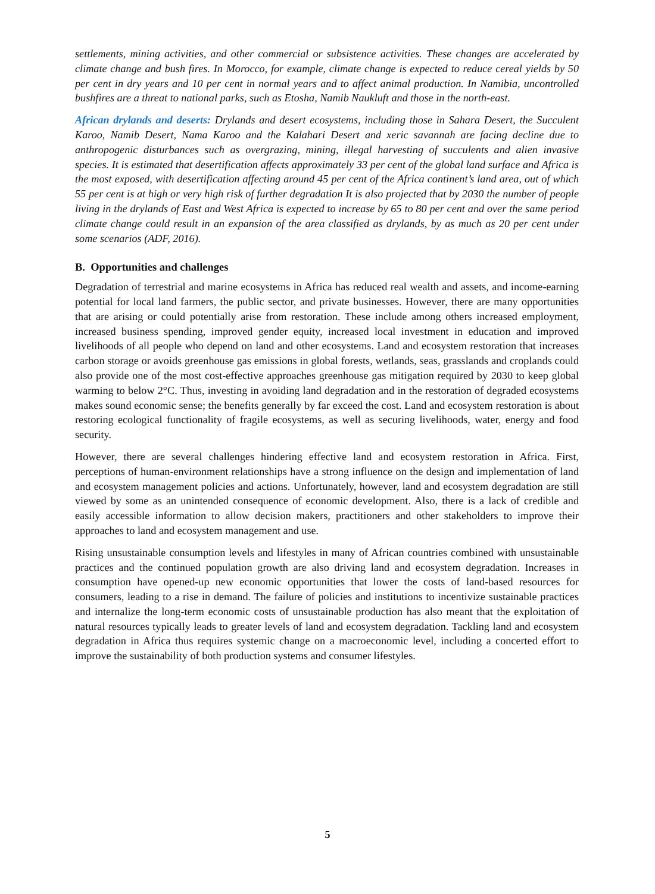settlements, mining activities, and other commercial or subsistence activities. These changes are accelerated by climate change and bush fires. In Morocco, for example, climate change is expected to reduce cereal yields by 50 per cent in dry years and 10 per cent in normal years and to affect animal production. In Namibia, uncontrolled bushfires are a threat to national parks, such as Etosha, Namib Naukluft and those in the north-east.
African drylands and deserts: Drylands and desert ecosystems, including those in Sahara Desert, the Succulent Karoo, Namib Desert, Nama Karoo and the Kalahari Desert and xeric savannah are facing decline due to anthropogenic disturbances such as overgrazing, mining, illegal harvesting of succulents and alien invasive species. It is estimated that desertification affects approximately 33 per cent of the global land surface and Africa is the most exposed, with desertification affecting around 45 per cent of the Africa continent’s land area, out of which 55 per cent is at high or very high risk of further degradation It is also projected that by 2030 the number of people living in the drylands of East and West Africa is expected to increase by 65 to 80 per cent and over the same period climate change could result in an expansion of the area classified as drylands, by as much as 20 per cent under some scenarios (ADF, 2016).
B. Opportunities and challenges
Degradation of terrestrial and marine ecosystems in Africa has reduced real wealth and assets, and income-earning potential for local land farmers, the public sector, and private businesses. However, there are many opportunities that are arising or could potentially arise from restoration. These include among others increased employment, increased business spending, improved gender equity, increased local investment in education and improved livelihoods of all people who depend on land and other ecosystems. Land and ecosystem restoration that increases carbon storage or avoids greenhouse gas emissions in global forests, wetlands, seas, grasslands and croplands could also provide one of the most cost-effective approaches greenhouse gas mitigation required by 2030 to keep global warming to below 2°C. Thus, investing in avoiding land degradation and in the restoration of degraded ecosystems makes sound economic sense; the benefits generally by far exceed the cost. Land and ecosystem restoration is about restoring ecological functionality of fragile ecosystems, as well as securing livelihoods, water, energy and food security.
However, there are several challenges hindering effective land and ecosystem restoration in Africa. First, perceptions of human-environment relationships have a strong influence on the design and implementation of land and ecosystem management policies and actions. Unfortunately, however, land and ecosystem degradation are still viewed by some as an unintended consequence of economic development. Also, there is a lack of credible and easily accessible information to allow decision makers, practitioners and other stakeholders to improve their approaches to land and ecosystem management and use.
Rising unsustainable consumption levels and lifestyles in many of African countries combined with unsustainable practices and the continued population growth are also driving land and ecosystem degradation. Increases in consumption have opened-up new economic opportunities that lower the costs of land-based resources for consumers, leading to a rise in demand. The failure of policies and institutions to incentivize sustainable practices and internalize the long-term economic costs of unsustainable production has also meant that the exploitation of natural resources typically leads to greater levels of land and ecosystem degradation. Tackling land and ecosystem degradation in Africa thus requires systemic change on a macroeconomic level, including a concerted effort to improve the sustainability of both production systems and consumer lifestyles.
5